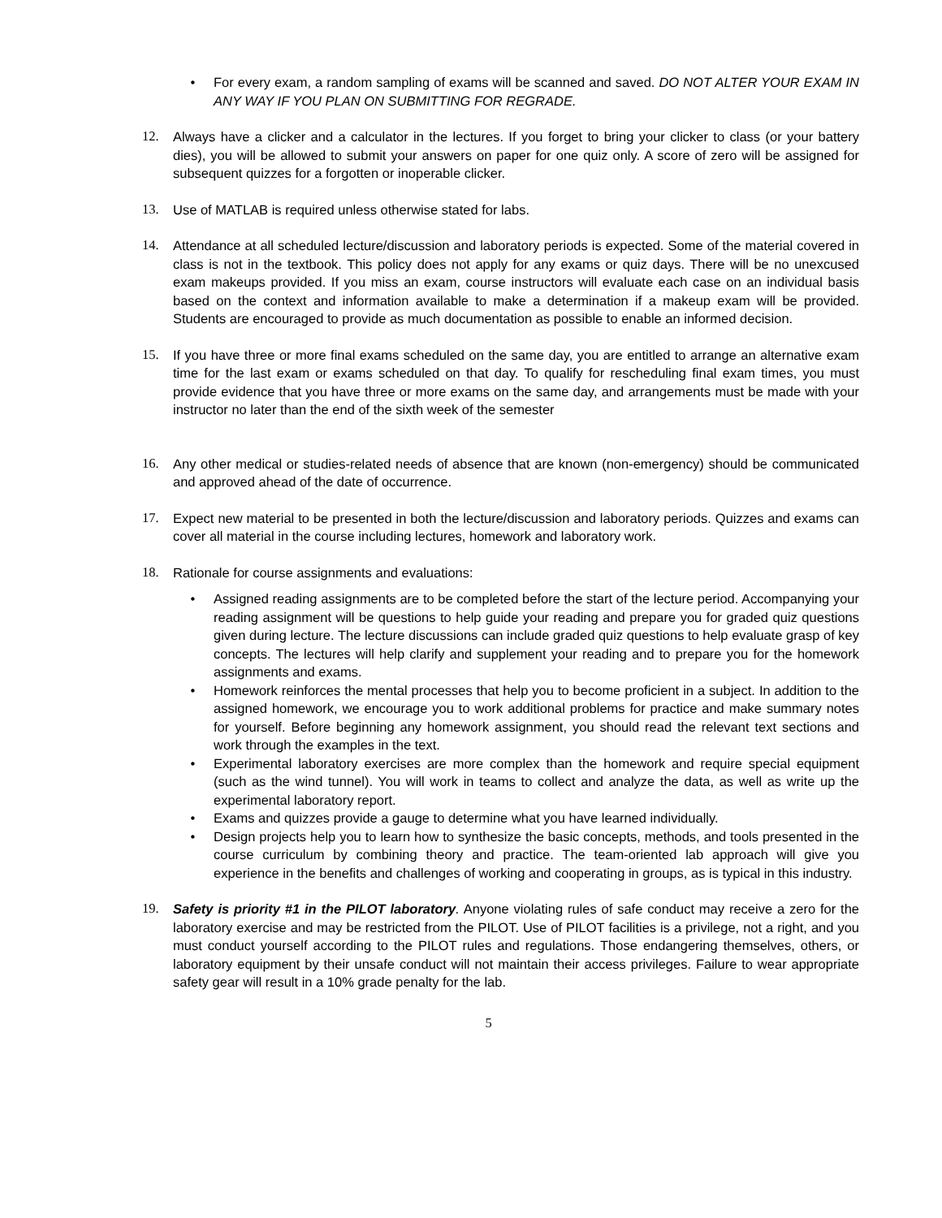• For every exam, a random sampling of exams will be scanned and saved. DO NOT ALTER YOUR EXAM IN ANY WAY IF YOU PLAN ON SUBMITTING FOR REGRADE.
12. Always have a clicker and a calculator in the lectures. If you forget to bring your clicker to class (or your battery dies), you will be allowed to submit your answers on paper for one quiz only. A score of zero will be assigned for subsequent quizzes for a forgotten or inoperable clicker.
13. Use of MATLAB is required unless otherwise stated for labs.
14. Attendance at all scheduled lecture/discussion and laboratory periods is expected. Some of the material covered in class is not in the textbook. This policy does not apply for any exams or quiz days. There will be no unexcused exam makeups provided. If you miss an exam, course instructors will evaluate each case on an individual basis based on the context and information available to make a determination if a makeup exam will be provided. Students are encouraged to provide as much documentation as possible to enable an informed decision.
15. If you have three or more final exams scheduled on the same day, you are entitled to arrange an alternative exam time for the last exam or exams scheduled on that day. To qualify for rescheduling final exam times, you must provide evidence that you have three or more exams on the same day, and arrangements must be made with your instructor no later than the end of the sixth week of the semester
16. Any other medical or studies-related needs of absence that are known (non-emergency) should be communicated and approved ahead of the date of occurrence.
17. Expect new material to be presented in both the lecture/discussion and laboratory periods. Quizzes and exams can cover all material in the course including lectures, homework and laboratory work.
18. Rationale for course assignments and evaluations:
• Assigned reading assignments are to be completed before the start of the lecture period. Accompanying your reading assignment will be questions to help guide your reading and prepare you for graded quiz questions given during lecture. The lecture discussions can include graded quiz questions to help evaluate grasp of key concepts. The lectures will help clarify and supplement your reading and to prepare you for the homework assignments and exams.
• Homework reinforces the mental processes that help you to become proficient in a subject. In addition to the assigned homework, we encourage you to work additional problems for practice and make summary notes for yourself. Before beginning any homework assignment, you should read the relevant text sections and work through the examples in the text.
• Experimental laboratory exercises are more complex than the homework and require special equipment (such as the wind tunnel). You will work in teams to collect and analyze the data, as well as write up the experimental laboratory report.
• Exams and quizzes provide a gauge to determine what you have learned individually.
• Design projects help you to learn how to synthesize the basic concepts, methods, and tools presented in the course curriculum by combining theory and practice. The team-oriented lab approach will give you experience in the benefits and challenges of working and cooperating in groups, as is typical in this industry.
19. Safety is priority #1 in the PILOT laboratory. Anyone violating rules of safe conduct may receive a zero for the laboratory exercise and may be restricted from the PILOT. Use of PILOT facilities is a privilege, not a right, and you must conduct yourself according to the PILOT rules and regulations. Those endangering themselves, others, or laboratory equipment by their unsafe conduct will not maintain their access privileges. Failure to wear appropriate safety gear will result in a 10% grade penalty for the lab.
5